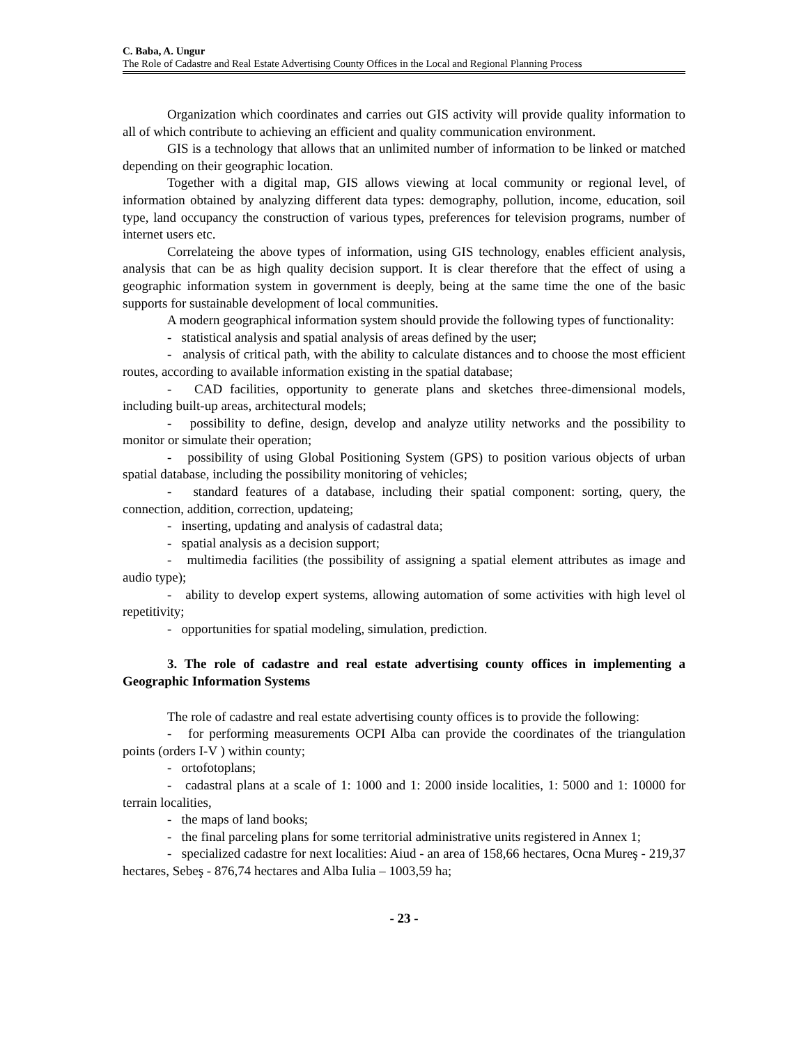C. Baba, A. Ungur
The Role of Cadastre and Real Estate Advertising County Offices in the Local and Regional Planning Process
Organization which coordinates and carries out GIS activity will provide quality information to all of which contribute to achieving an efficient and quality communication environment.
GIS is a technology that allows that an unlimited number of information to be linked or matched depending on their geographic location.
Together with a digital map, GIS allows viewing at local community or regional level, of information obtained by analyzing different data types: demography, pollution, income, education, soil type, land occupancy the construction of various types, preferences for television programs, number of internet users etc.
Correlateing the above types of information, using GIS technology, enables efficient analysis, analysis that can be as high quality decision support. It is clear therefore that the effect of using a geographic information system in government is deeply, being at the same time the one of the basic supports for sustainable development of local communities.
A modern geographical information system should provide the following types of functionality:
- statistical analysis and spatial analysis of areas defined by the user;
- analysis of critical path, with the ability to calculate distances and to choose the most efficient routes, according to available information existing in the spatial database;
- CAD facilities, opportunity to generate plans and sketches three-dimensional models, including built-up areas, architectural models;
- possibility to define, design, develop and analyze utility networks and the possibility to monitor or simulate their operation;
- possibility of using Global Positioning System (GPS) to position various objects of urban spatial database, including the possibility monitoring of vehicles;
- standard features of a database, including their spatial component: sorting, query, the connection, addition, correction, updateing;
- inserting, updating and analysis of cadastral data;
- spatial analysis as a decision support;
- multimedia facilities (the possibility of assigning a spatial element attributes as image and audio type);
- ability to develop expert systems, allowing automation of some activities with high level ol repetitivity;
- opportunities for spatial modeling, simulation, prediction.
3. The role of cadastre and real estate advertising county offices in implementing a Geographic Information Systems
The role of cadastre and real estate advertising county offices is to provide the following:
- for performing measurements OCPI Alba can provide the coordinates of the triangulation points (orders I-V ) within county;
- ortofotoplans;
- cadastral plans at a scale of 1: 1000 and 1: 2000 inside localities, 1: 5000 and 1: 10000 for terrain localities,
- the maps of land books;
- the final parceling plans for some territorial administrative units registered in Annex 1;
- specialized cadastre for next localities: Aiud - an area of 158,66 hectares, Ocna Mureş - 219,37 hectares, Sebeş - 876,74 hectares and Alba Iulia – 1003,59 ha;
- 23 -